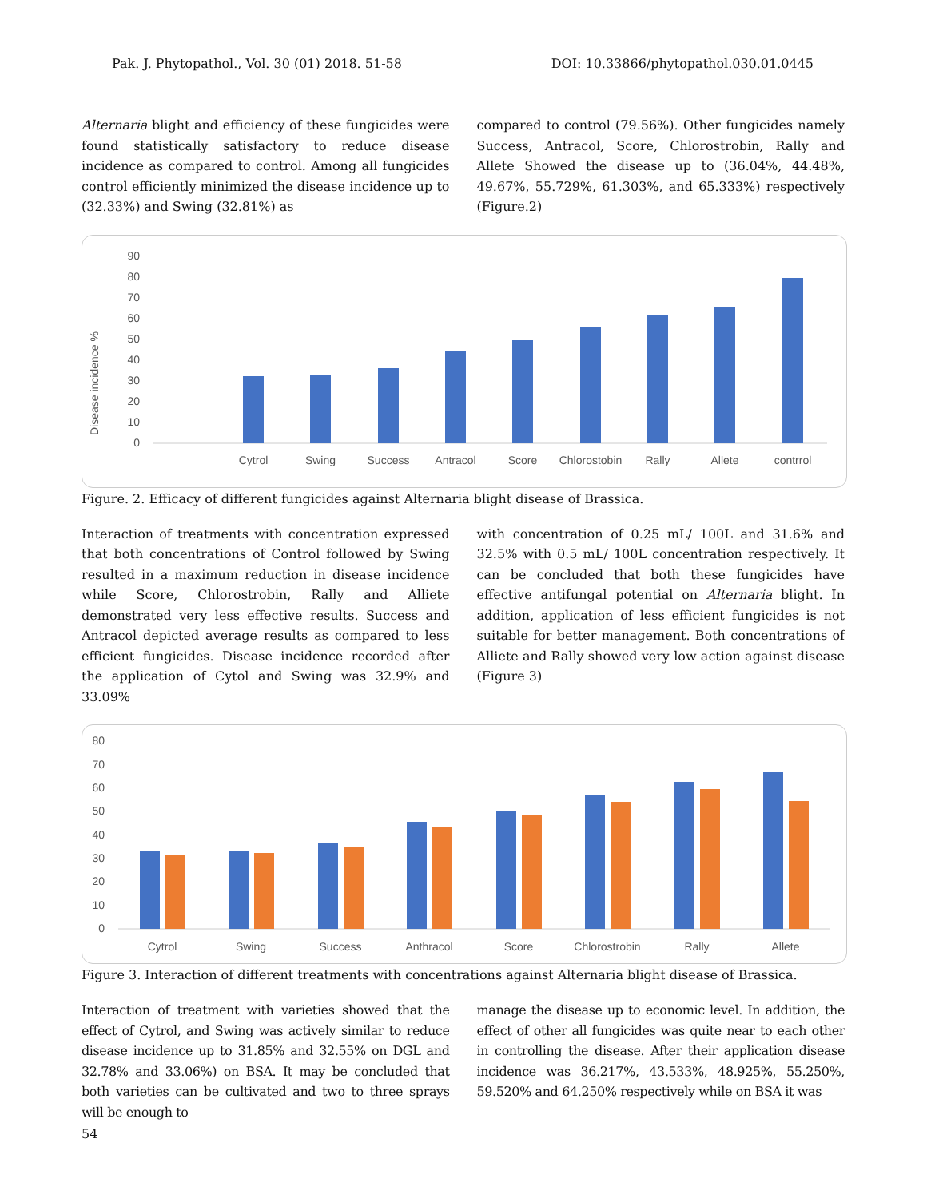Pak. J. Phytopathol., Vol. 30 (01) 2018. 51-58 DOI: 10.33866/phytopathol.030.01.0445
Alternaria blight and efficiency of these fungicides were found statistically satisfactory to reduce disease incidence as compared to control. Among all fungicides control efficiently minimized the disease incidence up to (32.33%) and Swing (32.81%) as
compared to control (79.56%). Other fungicides namely Success, Antracol, Score, Chlorostrobin, Rally and Allete Showed the disease up to (36.04%, 44.48%, 49.67%, 55.729%, 61.303%, and 65.333%) respectively (Figure.2)
Disease incidence %
90
80
70
60
50
40
30
20
10
0
Cytrol
Swing
Success
Antracol
Score
Chlorostobin
Rally
Allete
contrrol
Figure. 2. Efficacy of different fungicides against Alternaria blight disease of Brassica.
Interaction of treatments with concentration expressed that both concentrations of Control followed by Swing resulted in a maximum reduction in disease incidence while Score, Chlorostrobin, Rally and Alliete demonstrated very less effective results. Success and Antracol depicted average results as compared to less efficient fungicides. Disease incidence recorded after the application of Cytol and Swing was 32.9% and 33.09%
with concentration of 0.25 mL/ 100L and 31.6% and 32.5% with 0.5 mL/ 100L concentration respectively. It can be concluded that both these fungicides have effective antifungal potential on Alternaria blight. In addition, application of less efficient fungicides is not suitable for better management. Both concentrations of Alliete and Rally showed very low action against disease (Figure 3)
80
70
60
50
40
30
20
10
0
Cytrol
Swing
Success
Anthracol
Score
Chlorostrobin
Rally
Allete
Figure 3. Interaction of different treatments with concentrations against Alternaria blight disease of Brassica.
Interaction of treatment with varieties showed that the effect of Cytrol, and Swing was actively similar to reduce disease incidence up to 31.85% and 32.55% on DGL and 32.78% and 33.06%) on BSA. It may be concluded that both varieties can be cultivated and two to three sprays will be enough to
manage the disease up to economic level. In addition, the effect of other all fungicides was quite near to each other in controlling the disease. After their application disease incidence was 36.217%, 43.533%, 48.925%, 55.250%, 59.520% and 64.250% respectively while on BSA it was
54